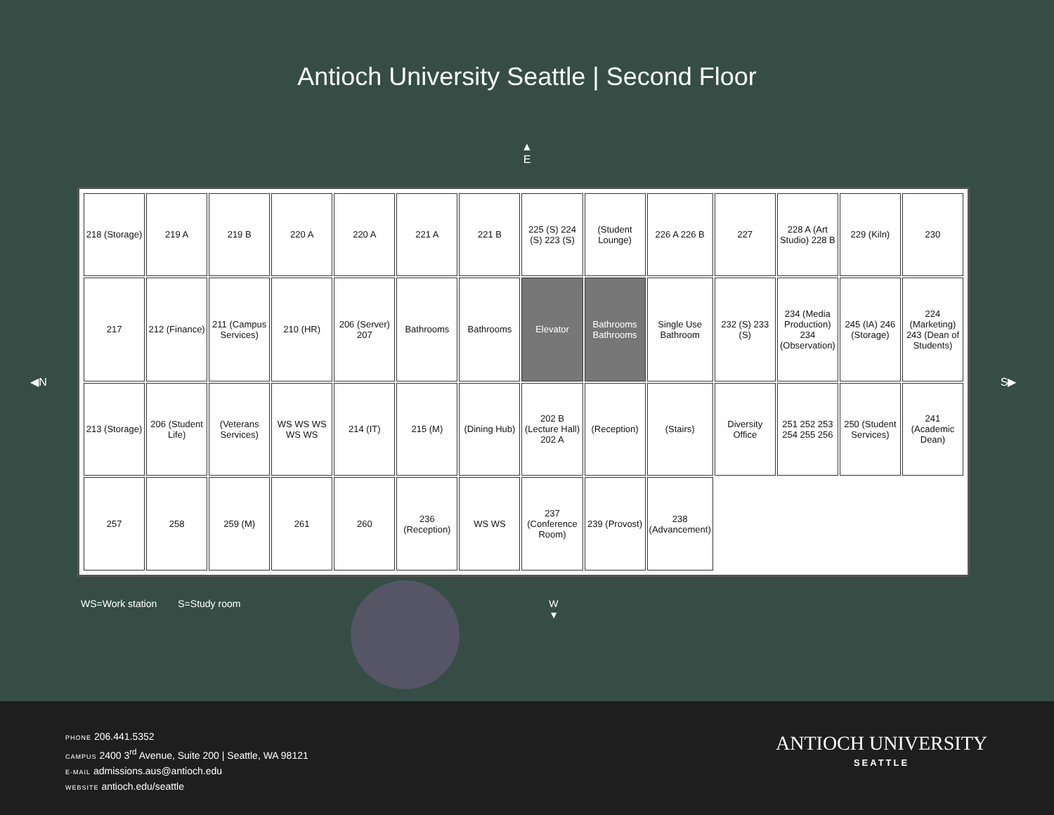Antioch University Seattle | Second Floor
▲
E
◀N
218 (Storage)
219 A
219 B
220 A
220 A
221 A
221 B
225 (S) 224 (S) 223 (S)
(Student Lounge)
226 A 226 B
227
228 A (Art Studio) 228 B
229 (Kiln)
230
217
212 (Finance)
211 (Campus Services)
210 (HR)
206 (Server) 207
Bathrooms
Bathrooms
Elevator
Bathrooms Bathrooms
Single Use Bathroom
232 (S) 233 (S)
234 (Media Production) 234 (Observation)
245 (IA) 246 (Storage)
224 (Marketing) 243 (Dean of Students)
213 (Storage)
206 (Student Life)
(Veterans Services)
WS WS WS WS WS
214 (IT)
215 (M)
(Dining Hub)
202 B (Lecture Hall) 202 A
(Reception)
(Stairs)
Diversity Office
251 252 253 254 255 256
250 (Student Services)
241 (Academic Dean)
257
258
259 (M)
261
260
236 (Reception)
WS WS
237 (Conference Room)
239 (Provost)
238 (Advancement)
S▶
WS=Work station S=Study room W
▼
PHONE 206.441.5352
CAMPUS 2400 3<sup>rd</sup> Avenue, Suite 200 | Seattle, WA 98121
E-MAIL admissions.aus@antioch.edu
WEBSITE antioch.edu/seattle
ANTIOCH UNIVERSITY
SEATTLE